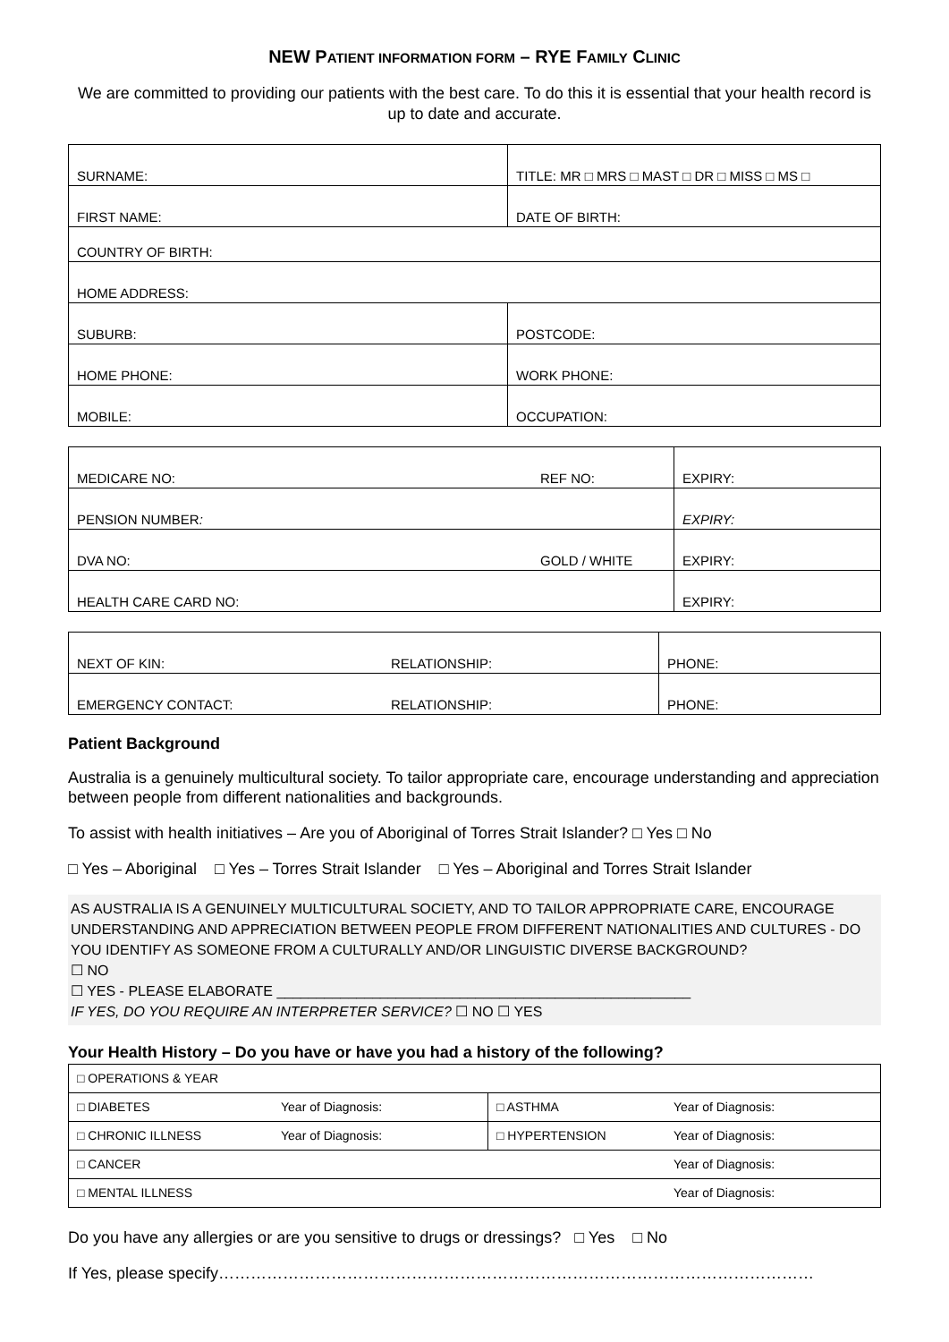NEW PATIENT INFORMATION FORM – RYE FAMILY CLINIC
We are committed to providing our patients with the best care. To do this it is essential that your health record is up to date and accurate.
| SURNAME: | TITLE: MR □ MRS □ MAST □ DR □ MISS □ MS □ |
| FIRST NAME: | DATE OF BIRTH: |
| COUNTRY OF BIRTH: | |
| HOME ADDRESS: | |
| SUBURB: | POSTCODE: |
| HOME PHONE: | WORK PHONE: |
| MOBILE: | OCCUPATION: |
| MEDICARE NO: | REF NO: | EXPIRY: |
| PENSION NUMBER : | | EXPIRY: |
| DVA NO: | GOLD / WHITE | EXPIRY: |
| HEALTH CARE CARD NO: | | EXPIRY: |
| NEXT OF KIN: | RELATIONSHIP: | PHONE: |
| EMERGENCY CONTACT: | RELATIONSHIP: | PHONE: |
Patient Background
Australia is a genuinely multicultural society. To tailor appropriate care, encourage understanding and appreciation between people from different nationalities and backgrounds.
To assist with health initiatives – Are you of Aboriginal of Torres Strait Islander? □ Yes □ No
□ Yes – Aboriginal □ Yes – Torres Strait Islander □ Yes – Aboriginal and Torres Strait Islander
AS AUSTRALIA IS A GENUINELY MULTICULTURAL SOCIETY, AND TO TAILOR APPROPRIATE CARE, ENCOURAGE UNDERSTANDING AND APPRECIATION BETWEEN PEOPLE FROM DIFFERENT NATIONALITIES AND CULTURES - DO YOU IDENTIFY AS SOMEONE FROM A CULTURALLY AND/OR LINGUISTIC DIVERSE BACKGROUND?
☐ NO
☐ YES - PLEASE ELABORATE ____________________________________________________
IF YES, DO YOU REQUIRE AN INTERPRETER SERVICE? ☐ NO ☐ YES
Your Health History – Do you have or have you had a history of the following?
| □ OPERATIONS & YEAR | | | |
| □ DIABETES | Year of Diagnosis: | □ ASTHMA | Year of Diagnosis: |
| □ CHRONIC ILLNESS | Year of Diagnosis: | □ HYPERTENSION | Year of Diagnosis: |
| □ CANCER | | | Year of Diagnosis: |
| □ MENTAL ILLNESS | | | Year of Diagnosis: |
Do you have any allergies or are you sensitive to drugs or dressings? □ Yes □ No
If Yes, please specify…………………………………………………………………………………………………